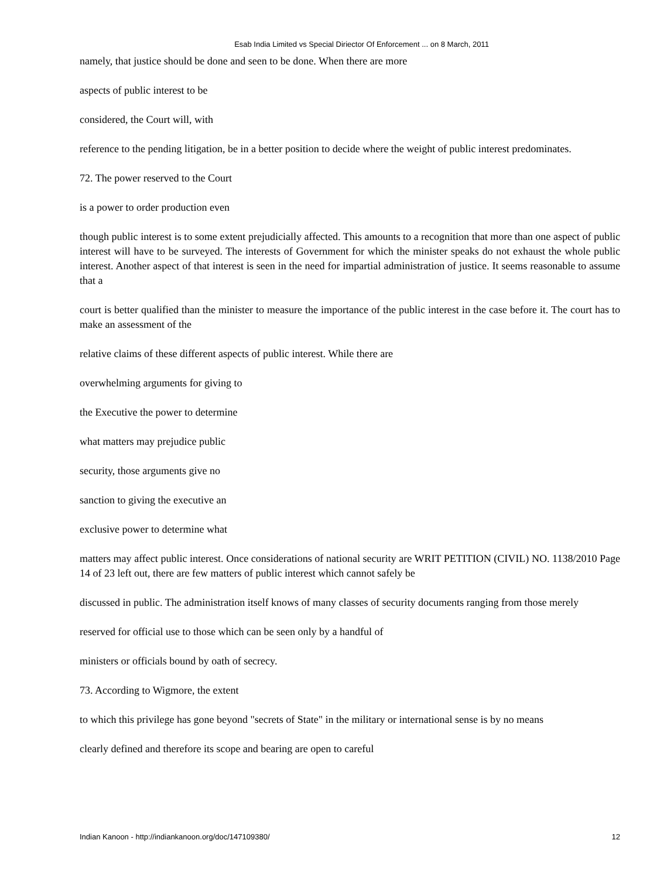Esab India Limited vs Special Diriector Of Enforcement ... on 8 March, 2011
namely, that justice should be done and seen to be done. When there are more
aspects of public interest to be
considered, the Court will, with
reference to the pending litigation, be in a better position to decide where the weight of public interest predominates.
72. The power reserved to the Court
is a power to order production even
though public interest is to some extent prejudicially affected. This amounts to a recognition that more than one aspect of public interest will have to be surveyed. The interests of Government for which the minister speaks do not exhaust the whole public interest. Another aspect of that interest is seen in the need for impartial administration of justice. It seems reasonable to assume that a
court is better qualified than the minister to measure the importance of the public interest in the case before it. The court has to make an assessment of the
relative claims of these different aspects of public interest. While there are
overwhelming arguments for giving to
the Executive the power to determine
what matters may prejudice public
security, those arguments give no
sanction to giving the executive an
exclusive power to determine what
matters may affect public interest. Once considerations of national security are WRIT PETITION (CIVIL) NO. 1138/2010 Page 14 of 23 left out, there are few matters of public interest which cannot safely be
discussed in public. The administration itself knows of many classes of security documents ranging from those merely
reserved for official use to those which can be seen only by a handful of
ministers or officials bound by oath of secrecy.
73. According to Wigmore, the extent
to which this privilege has gone beyond "secrets of State" in the military or international sense is by no means
clearly defined and therefore its scope and bearing are open to careful
Indian Kanoon - http://indiankanoon.org/doc/147109380/ 12